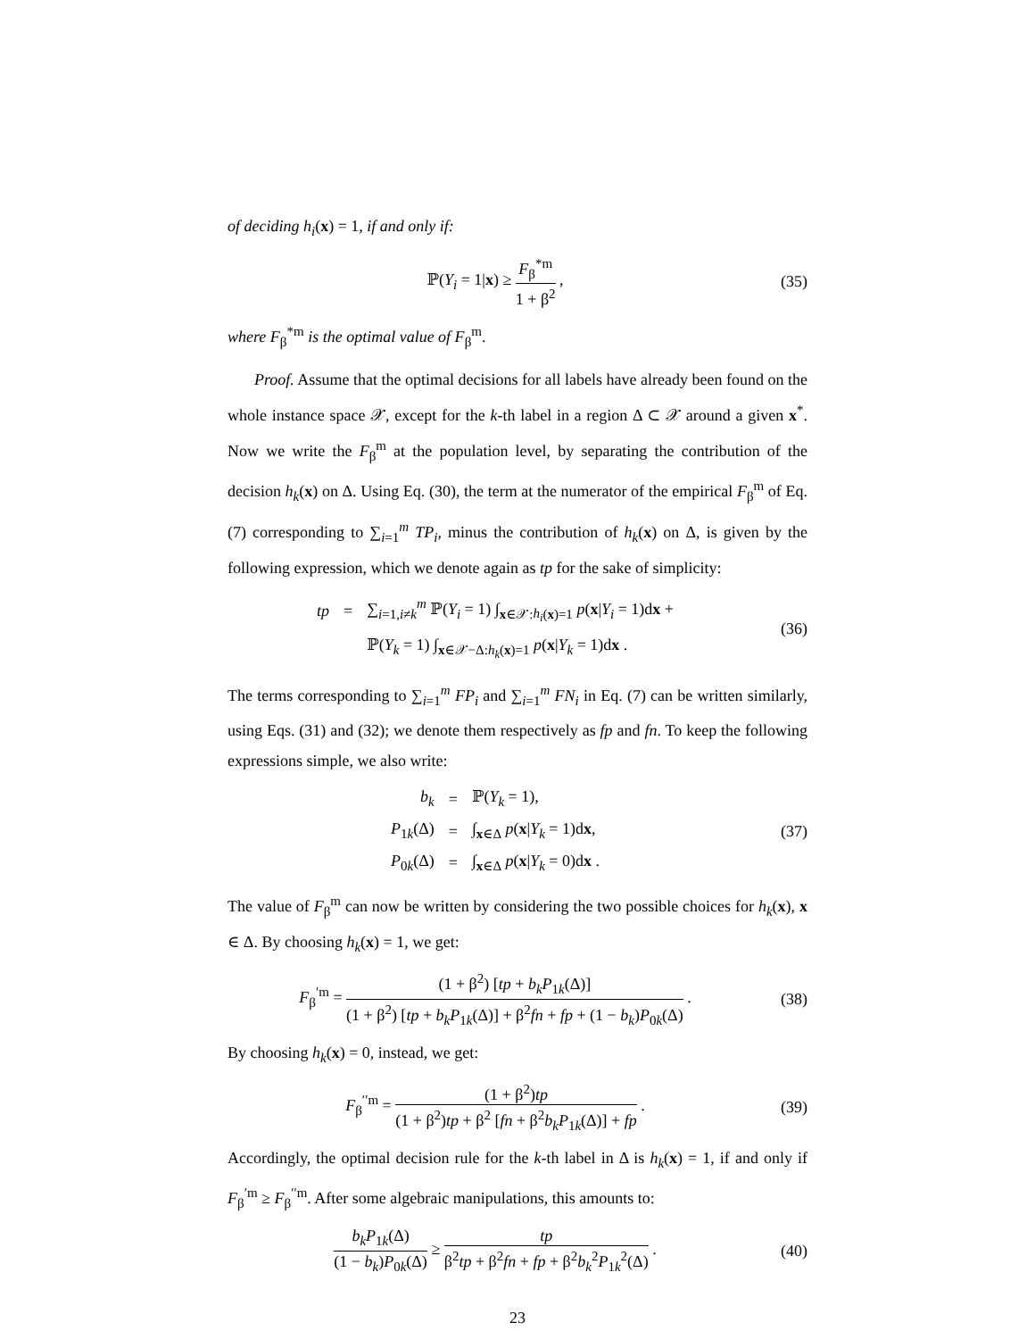of deciding h<sub>i</sub>(x) = 1, if and only if:
ℙ(Y<sub>i</sub> = 1|x) ≥ F<sub>β</sub><sup>*m</sup> 1 + β<sup>2</sup> , (35)
where F<sub>β</sub><sup>*m</sup> is the optimal value of F<sub>β</sub><sup>m</sup>.
Proof. Assume that the optimal decisions for all labels have already been found on the whole instance space 𝒳, except for the k-th label in a region Δ ⊂ 𝒳 around a given x<sup>*</sup>. Now we write the F<sub>β</sub><sup>m</sup> at the population level, by separating the contribution of the decision h<sub>k</sub>(x) on Δ. Using Eq. (30), the term at the numerator of the empirical F<sub>β</sub><sup>m</sup> of Eq. (7) corresponding to ∑<sub>i=1</sub><sup>m</sup> TP<sub>i</sub>, minus the contribution of h<sub>k</sub>(x) on Δ, is given by the following expression, which we denote again as tp for the sake of simplicity:
| tp | = | ∑<sub>i=1,i≠k</sub><sup>m</sup> ℙ( Y<sub>i</sub> = 1) ∫<sub>x∈𝒳:h<sub>i</sub>(x)=1</sub> p ( x / Y<sub>i</sub> = 1)d x + |
| | | ℙ( Y<sub>k</sub> = 1) ∫<sub>x∈𝒳−Δ:h<sub>k</sub>(x)=1</sub> p ( x / Y<sub>k</sub> = 1)d x . |
(36)
The terms corresponding to ∑<sub>i=1</sub><sup>m</sup> FP<sub>i</sub> and ∑<sub>i=1</sub><sup>m</sup> FN<sub>i</sub> in Eq. (7) can be written similarly, using Eqs. (31) and (32); we denote them respectively as fp and fn. To keep the following expressions simple, we also write:
| b<sub>k</sub> | = | ℙ( Y<sub>k</sub> = 1), |
| P<sub>1k</sub>(Δ) | = | ∫<sub>x∈Δ</sub> p ( x / Y<sub>k</sub> = 1)d x , |
| P<sub>0k</sub>(Δ) | = | ∫<sub>x∈Δ</sub> p ( x / Y<sub>k</sub> = 0)d x . |
(37)
The value of F<sub>β</sub><sup>m</sup> can now be written by considering the two possible choices for h<sub>k</sub>(x), x ∈ Δ. By choosing h<sub>k</sub>(x) = 1, we get:
F<sub>β</sub><sup>′m</sup> = (1 + β<sup>2</sup>) [tp + b<sub>k</sub>P<sub>1k</sub>(Δ)] (1 + β<sup>2</sup>) [tp + b<sub>k</sub>P<sub>1k</sub>(Δ)] + β<sup>2</sup>fn + fp + (1 − b<sub>k</sub>)P<sub>0k</sub>(Δ) .
(38)
By choosing h<sub>k</sub>(x) = 0, instead, we get:
F<sub>β</sub><sup>′′m</sup> = (1 + β<sup>2</sup>)tp (1 + β<sup>2</sup>)tp + β<sup>2</sup> [fn + β<sup>2</sup>b<sub>k</sub>P<sub>1k</sub>(Δ)] + fp .
(39)
Accordingly, the optimal decision rule for the k-th label in Δ is h<sub>k</sub>(x) = 1, if and only if F<sub>β</sub><sup>′m</sup> ≥ F<sub>β</sub><sup>′′m</sup>. After some algebraic manipulations, this amounts to:
b<sub>k</sub>P<sub>1k</sub>(Δ) (1 − b<sub>k</sub>)P<sub>0k</sub>(Δ) ≥ tp β<sup>2</sup>tp + β<sup>2</sup>fn + fp + β<sup>2</sup>b<sub>k</sub><sup>2</sup>P<sub>1k</sub><sup>2</sup>(Δ) .
(40)
23